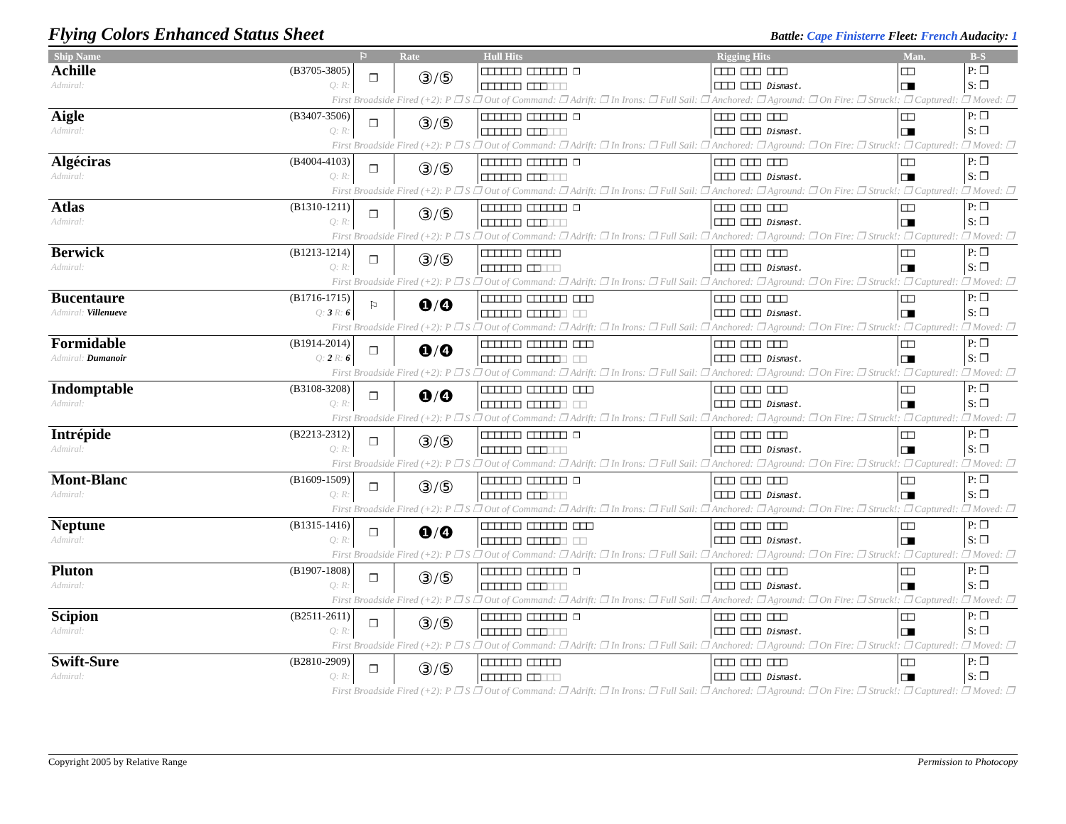Flying Colors Enhanced Status Sheet
Battle: Cape Finisterre Fleet: French Audacity: 1
| Ship Name | | ⚐ | Rate | Hull Hits | Rigging Hits | Man. | B-S |
| --- | --- | --- | --- | --- | --- | --- | --- |
| Achille | (B3705-3805) | ❒ | ③/⑤ | □□□□□□ □□□□□□ ❒ | □□□ □□□ □□□ | □□ | P: ❒ |
| Admiral: | Q: R: | | | □□□□□□ □□□ □□□ | □□□ □□□ Dismast. | □■ | S: ❒ |
| First Broadside Fired (+2): P ❒ S ❒ Out of Command: ❒ Adrift: ❒ In Irons: ❒ Full Sail: ❒ Anchored: ❒ Aground: ❒ On Fire: ❒ Struck!: ❒ Captured!: ❒ Moved: ❒ | | | | | | | |
| Aigle | (B3407-3506) | ❒ | ③/⑤ | □□□□□□ □□□□□□ ❒ | □□□ □□□ □□□ | □□ | P: ❒ |
| Admiral: | Q: R: | | | □□□□□□ □□□ □□□ | □□□ □□□ Dismast. | □■ | S: ❒ |
| First Broadside Fired (+2): P ❒ S ❒ Out of Command: ❒ Adrift: ❒ In Irons: ❒ Full Sail: ❒ Anchored: ❒ Aground: ❒ On Fire: ❒ Struck!: ❒ Captured!: ❒ Moved: ❒ | | | | | | | |
| Algéciras | (B4004-4103) | ❒ | ③/⑤ | □□□□□□ □□□□□□ ❒ | □□□ □□□ □□□ | □□ | P: ❒ |
| Admiral: | Q: R: | | | □□□□□□ □□□ □□□ | □□□ □□□ Dismast. | □■ | S: ❒ |
| First Broadside Fired (+2): P ❒ S ❒ Out of Command: ❒ Adrift: ❒ In Irons: ❒ Full Sail: ❒ Anchored: ❒ Aground: ❒ On Fire: ❒ Struck!: ❒ Captured!: ❒ Moved: ❒ | | | | | | | |
| Atlas | (B1310-1211) | ❒ | ③/⑤ | □□□□□□ □□□□□□ ❒ | □□□ □□□ □□□ | □□ | P: ❒ |
| Admiral: | Q: R: | | | □□□□□□ □□□ □□□ | □□□ □□□ Dismast. | □■ | S: ❒ |
| First Broadside Fired (+2): P ❒ S ❒ Out of Command: ❒ Adrift: ❒ In Irons: ❒ Full Sail: ❒ Anchored: ❒ Aground: ❒ On Fire: ❒ Struck!: ❒ Captured!: ❒ Moved: ❒ | | | | | | | |
| Berwick | (B1213-1214) | ❒ | ③/⑤ | □□□□□□ □□□□□ | □□□ □□□ □□□ | □□ | P: ❒ |
| Admiral: | Q: R: | | | □□□□□□ □□ □□□ | □□□ □□□ Dismast. | □■ | S: ❒ |
| First Broadside Fired (+2): P ❒ S ❒ Out of Command: ❒ Adrift: ❒ In Irons: ❒ Full Sail: ❒ Anchored: ❒ Aground: ❒ On Fire: ❒ Struck!: ❒ Captured!: ❒ Moved: ❒ | | | | | | | |
| Bucentaure | (B1716-1715) | ⚐ | ❶/❹ | □□□□□□ □□□□□□ □□□ | □□□ □□□ □□□ | □□ | P: ❒ |
| Admiral: Villenueve | Q: 3 R: 6 | | | □□□□□□ □□□□□ □ □□ | □□□ □□□ Dismast. | □■ | S: ❒ |
| First Broadside Fired (+2): P ❒ S ❒ Out of Command: ❒ Adrift: ❒ In Irons: ❒ Full Sail: ❒ Anchored: ❒ Aground: ❒ On Fire: ❒ Struck!: ❒ Captured!: ❒ Moved: ❒ | | | | | | | |
| Formidable | (B1914-2014) | ❒ | ❶/❹ | □□□□□□ □□□□□□ □□□ | □□□ □□□ □□□ | □□ | P: ❒ |
| Admiral: Dumanoir | Q: 2 R: 6 | | | □□□□□□ □□□□□ □ □□ | □□□ □□□ Dismast. | □■ | S: ❒ |
| First Broadside Fired (+2): P ❒ S ❒ Out of Command: ❒ Adrift: ❒ In Irons: ❒ Full Sail: ❒ Anchored: ❒ Aground: ❒ On Fire: ❒ Struck!: ❒ Captured!: ❒ Moved: ❒ | | | | | | | |
| Indomptable | (B3108-3208) | ❒ | ❶/❹ | □□□□□□ □□□□□□ □□□ | □□□ □□□ □□□ | □□ | P: ❒ |
| Admiral: | Q: R: | | | □□□□□□ □□□□□ □ □□ | □□□ □□□ Dismast. | □■ | S: ❒ |
| First Broadside Fired (+2): P ❒ S ❒ Out of Command: ❒ Adrift: ❒ In Irons: ❒ Full Sail: ❒ Anchored: ❒ Aground: ❒ On Fire: ❒ Struck!: ❒ Captured!: ❒ Moved: ❒ | | | | | | | |
| Intrépide | (B2213-2312) | ❒ | ③/⑤ | □□□□□□ □□□□□□ ❒ | □□□ □□□ □□□ | □□ | P: ❒ |
| Admiral: | Q: R: | | | □□□□□□ □□□ □□□ | □□□ □□□ Dismast. | □■ | S: ❒ |
| First Broadside Fired (+2): P ❒ S ❒ Out of Command: ❒ Adrift: ❒ In Irons: ❒ Full Sail: ❒ Anchored: ❒ Aground: ❒ On Fire: ❒ Struck!: ❒ Captured!: ❒ Moved: ❒ | | | | | | | |
| Mont-Blanc | (B1609-1509) | ❒ | ③/⑤ | □□□□□□ □□□□□□ ❒ | □□□ □□□ □□□ | □□ | P: ❒ |
| Admiral: | Q: R: | | | □□□□□□ □□□ □□□ | □□□ □□□ Dismast. | □■ | S: ❒ |
| First Broadside Fired (+2): P ❒ S ❒ Out of Command: ❒ Adrift: ❒ In Irons: ❒ Full Sail: ❒ Anchored: ❒ Aground: ❒ On Fire: ❒ Struck!: ❒ Captured!: ❒ Moved: ❒ | | | | | | | |
| Neptune | (B1315-1416) | ❒ | ❶/❹ | □□□□□□ □□□□□□ □□□ | □□□ □□□ □□□ | □□ | P: ❒ |
| Admiral: | Q: R: | | | □□□□□□ □□□□□ □ □□ | □□□ □□□ Dismast. | □■ | S: ❒ |
| First Broadside Fired (+2): P ❒ S ❒ Out of Command: ❒ Adrift: ❒ In Irons: ❒ Full Sail: ❒ Anchored: ❒ Aground: ❒ On Fire: ❒ Struck!: ❒ Captured!: ❒ Moved: ❒ | | | | | | | |
| Pluton | (B1907-1808) | ❒ | ③/⑤ | □□□□□□ □□□□□□ ❒ | □□□ □□□ □□□ | □□ | P: ❒ |
| Admiral: | Q: R: | | | □□□□□□ □□□ □□□ | □□□ □□□ Dismast. | □■ | S: ❒ |
| First Broadside Fired (+2): P ❒ S ❒ Out of Command: ❒ Adrift: ❒ In Irons: ❒ Full Sail: ❒ Anchored: ❒ Aground: ❒ On Fire: ❒ Struck!: ❒ Captured!: ❒ Moved: ❒ | | | | | | | |
| Scipion | (B2511-2611) | ❒ | ③/⑤ | □□□□□□ □□□□□□ ❒ | □□□ □□□ □□□ | □□ | P: ❒ |
| Admiral: | Q: R: | | | □□□□□□ □□□ □□□ | □□□ □□□ Dismast. | □■ | S: ❒ |
| First Broadside Fired (+2): P ❒ S ❒ Out of Command: ❒ Adrift: ❒ In Irons: ❒ Full Sail: ❒ Anchored: ❒ Aground: ❒ On Fire: ❒ Struck!: ❒ Captured!: ❒ Moved: ❒ | | | | | | | |
| Swift-Sure | (B2810-2909) | ❒ | ③/⑤ | □□□□□□ □□□□□ | □□□ □□□ □□□ | □□ | P: ❒ |
| Admiral: | Q: R: | | | □□□□□□ □□ □□□ | □□□ □□□ Dismast. | □■ | S: ❒ |
| First Broadside Fired (+2): P ❒ S ❒ Out of Command: ❒ Adrift: ❒ In Irons: ❒ Full Sail: ❒ Anchored: ❒ Aground: ❒ On Fire: ❒ Struck!: ❒ Captured!: ❒ Moved: ❒ | | | | | | | |
Copyright 2005 by Relative Range Permission to Photocopy